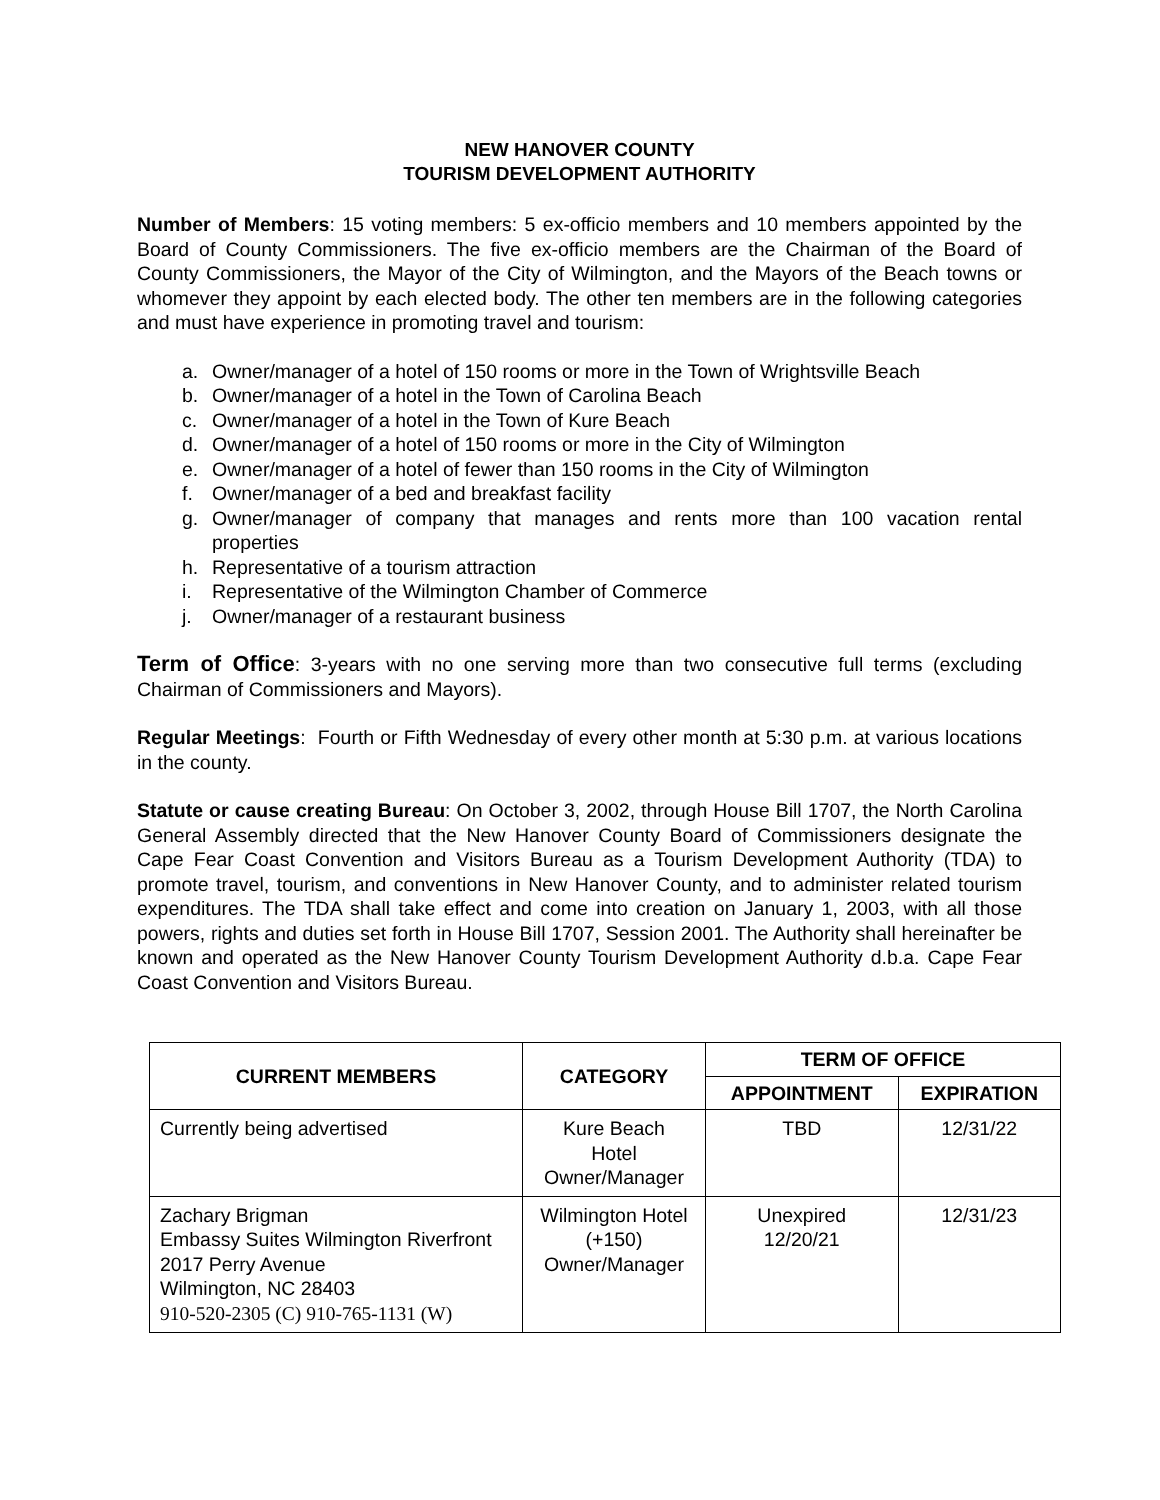NEW HANOVER COUNTY
TOURISM DEVELOPMENT AUTHORITY
Number of Members: 15 voting members: 5 ex-officio members and 10 members appointed by the Board of County Commissioners. The five ex-officio members are the Chairman of the Board of County Commissioners, the Mayor of the City of Wilmington, and the Mayors of the Beach towns or whomever they appoint by each elected body. The other ten members are in the following categories and must have experience in promoting travel and tourism:
a. Owner/manager of a hotel of 150 rooms or more in the Town of Wrightsville Beach
b. Owner/manager of a hotel in the Town of Carolina Beach
c. Owner/manager of a hotel in the Town of Kure Beach
d. Owner/manager of a hotel of 150 rooms or more in the City of Wilmington
e. Owner/manager of a hotel of fewer than 150 rooms in the City of Wilmington
f. Owner/manager of a bed and breakfast facility
g. Owner/manager of company that manages and rents more than 100 vacation rental properties
h. Representative of a tourism attraction
i. Representative of the Wilmington Chamber of Commerce
j. Owner/manager of a restaurant business
Term of Office: 3-years with no one serving more than two consecutive full terms (excluding Chairman of Commissioners and Mayors).
Regular Meetings: Fourth or Fifth Wednesday of every other month at 5:30 p.m. at various locations in the county.
Statute or cause creating Bureau: On October 3, 2002, through House Bill 1707, the North Carolina General Assembly directed that the New Hanover County Board of Commissioners designate the Cape Fear Coast Convention and Visitors Bureau as a Tourism Development Authority (TDA) to promote travel, tourism, and conventions in New Hanover County, and to administer related tourism expenditures. The TDA shall take effect and come into creation on January 1, 2003, with all those powers, rights and duties set forth in House Bill 1707, Session 2001. The Authority shall hereinafter be known and operated as the New Hanover County Tourism Development Authority d.b.a. Cape Fear Coast Convention and Visitors Bureau.
| CURRENT MEMBERS | CATEGORY | TERM OF OFFICE | |
| --- | --- | --- | --- |
| | | APPOINTMENT | EXPIRATION |
| Currently being advertised | Kure Beach Hotel Owner/Manager | TBD | 12/31/22 |
| Zachary Brigman Embassy Suites Wilmington Riverfront 2017 Perry Avenue Wilmington, NC 28403 910-520-2305 (C) 910-765-1131 (W) | Wilmington Hotel (+150) Owner/Manager | Unexpired 12/20/21 | 12/31/23 |